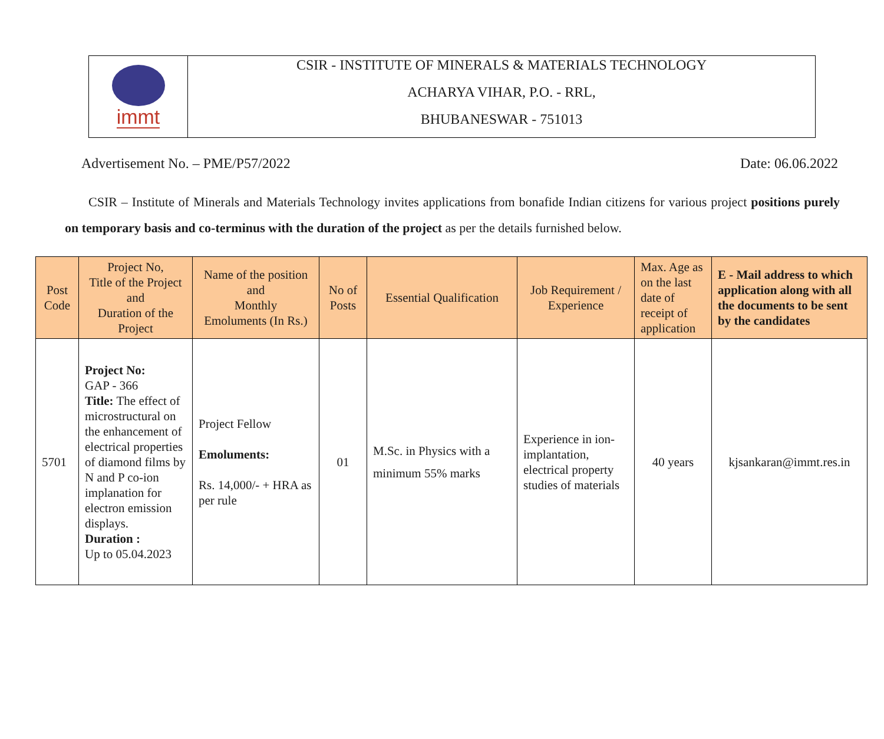immt
CSIR - INSTITUTE OF MINERALS & MATERIALS TECHNOLOGY
ACHARYA VIHAR, P.O. - RRL,
BHUBANESWAR - 751013
Advertisement No. – PME/P57/2022 Date: 06.06.2022
CSIR – Institute of Minerals and Materials Technology invites applications from bonafide Indian citizens for various project positions purely on temporary basis and co-terminus with the duration of the project as per the details furnished below.
| Post Code | Project No, Title of the Project and Duration of the Project | Name of the position and Monthly Emoluments (In Rs.) | No of Posts | Essential Qualification | Job Requirement / Experience | Max. Age as on the last date of receipt of application | E - Mail address to which application along with all the documents to be sent by the candidates |
| --- | --- | --- | --- | --- | --- | --- | --- |
| 5701 | Project No: GAP - 366 Title: The effect of microstructural on the enhancement of electrical properties of diamond films by N and P co-ion implanation for electron emission displays. Duration : Up to 05.04.2023 | Project Fellow Emoluments: Rs. 14,000/- + HRA as per rule | 01 | M.Sc. in Physics with a minimum 55% marks | Experience in ion-implantation, electrical property studies of materials | 40 years | kjsankaran@immt.res.in |